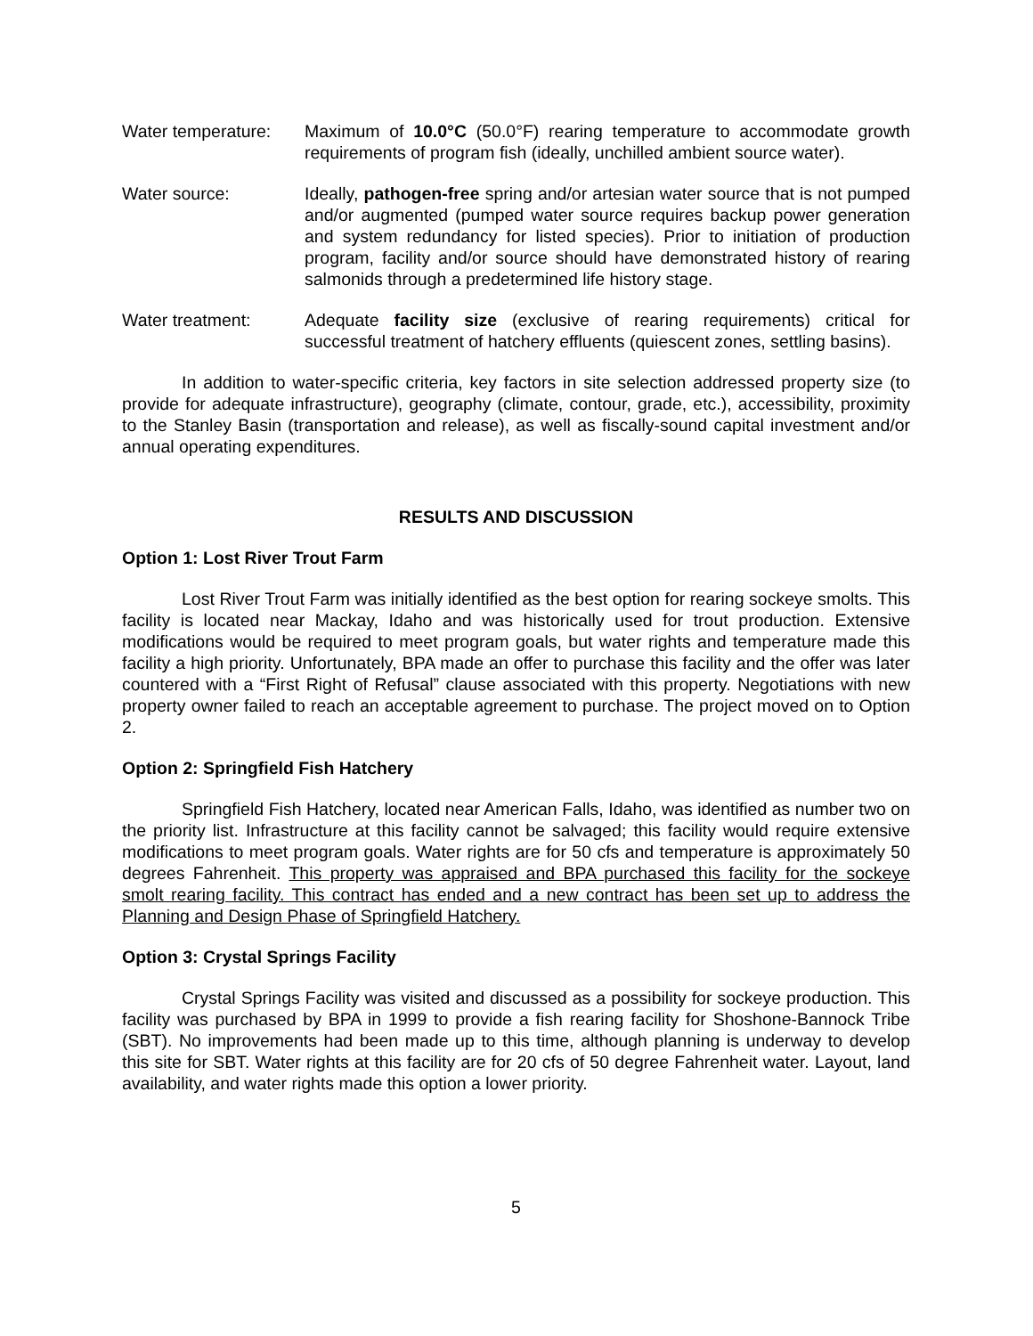Water temperature:
Maximum of 10.0°C (50.0°F) rearing temperature to accommodate growth requirements of program fish (ideally, unchilled ambient source water).
Water source: Ideally, pathogen-free spring and/or artesian water source that is not pumped and/or augmented (pumped water source requires backup power generation and system redundancy for listed species). Prior to initiation of production program, facility and/or source should have demonstrated history of rearing salmonids through a predetermined life history stage.
Water treatment: Adequate facility size (exclusive of rearing requirements) critical for successful treatment of hatchery effluents (quiescent zones, settling basins).
In addition to water-specific criteria, key factors in site selection addressed property size (to provide for adequate infrastructure), geography (climate, contour, grade, etc.), accessibility, proximity to the Stanley Basin (transportation and release), as well as fiscally-sound capital investment and/or annual operating expenditures.
RESULTS AND DISCUSSION
Option 1: Lost River Trout Farm
Lost River Trout Farm was initially identified as the best option for rearing sockeye smolts. This facility is located near Mackay, Idaho and was historically used for trout production. Extensive modifications would be required to meet program goals, but water rights and temperature made this facility a high priority. Unfortunately, BPA made an offer to purchase this facility and the offer was later countered with a “First Right of Refusal” clause associated with this property. Negotiations with new property owner failed to reach an acceptable agreement to purchase. The project moved on to Option 2.
Option 2: Springfield Fish Hatchery
Springfield Fish Hatchery, located near American Falls, Idaho, was identified as number two on the priority list. Infrastructure at this facility cannot be salvaged; this facility would require extensive modifications to meet program goals. Water rights are for 50 cfs and temperature is approximately 50 degrees Fahrenheit. This property was appraised and BPA purchased this facility for the sockeye smolt rearing facility. This contract has ended and a new contract has been set up to address the Planning and Design Phase of Springfield Hatchery.
Option 3: Crystal Springs Facility
Crystal Springs Facility was visited and discussed as a possibility for sockeye production. This facility was purchased by BPA in 1999 to provide a fish rearing facility for Shoshone-Bannock Tribe (SBT). No improvements had been made up to this time, although planning is underway to develop this site for SBT. Water rights at this facility are for 20 cfs of 50 degree Fahrenheit water. Layout, land availability, and water rights made this option a lower priority.
5